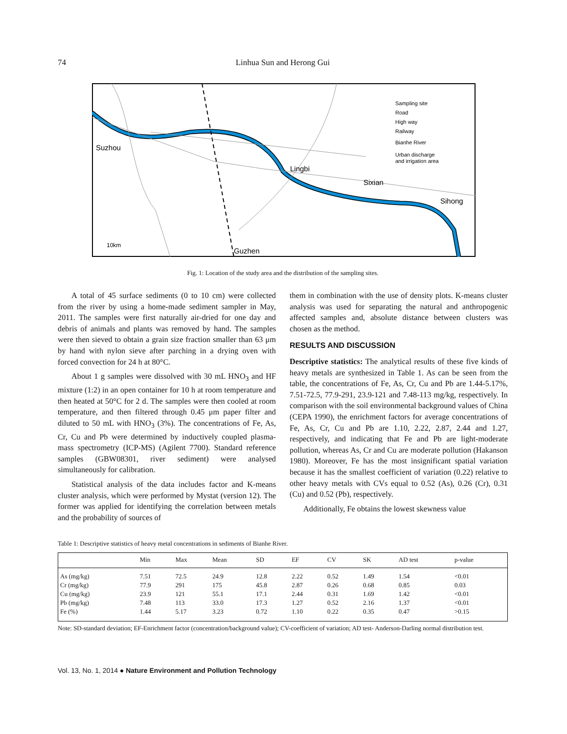74
Linhua Sun and Herong Gui
Suzhou
Lingbi
Sixian
Sihong
Guzhen
Sampling site
Road
High way
Railway
Bianhe River
Urban discharge
and irrigation area
10km
Fig. 1: Location of the study area and the distribution of the sampling sites.
A total of 45 surface sediments (0 to 10 cm) were collected from the river by using a home-made sediment sampler in May, 2011. The samples were first naturally air-dried for one day and debris of animals and plants was removed by hand. The samples were then sieved to obtain a grain size fraction smaller than 63 μm by hand with nylon sieve after parching in a drying oven with forced convection for 24 h at 80°C.
About 1 g samples were dissolved with 30 mL HNO<sub>3</sub> and HF mixture (1:2) in an open container for 10 h at room temperature and then heated at 50°C for 2 d. The samples were then cooled at room temperature, and then filtered through 0.45 μm paper filter and diluted to 50 mL with HNO<sub>3</sub> (3%). The concentrations of Fe, As, Cr, Cu and Pb were determined by inductively coupled plasma-mass spectrometry (ICP-MS) (Agilent 7700). Standard reference samples (GBW08301, river sediment) were analysed simultaneously for calibration.
Statistical analysis of the data includes factor and K-means cluster analysis, which were performed by Mystat (version 12). The former was applied for identifying the correlation between metals and the probability of sources of
them in combination with the use of density plots. K-means cluster analysis was used for separating the natural and anthropogenic affected samples and, absolute distance between clusters was chosen as the method.
RESULTS AND DISCUSSION
Descriptive statistics: The analytical results of these five kinds of heavy metals are synthesized in Table 1. As can be seen from the table, the concentrations of Fe, As, Cr, Cu and Pb are 1.44-5.17%, 7.51-72.5, 77.9-291, 23.9-121 and 7.48-113 mg/kg, respectively. In comparison with the soil environmental background values of China (CEPA 1990), the enrichment factors for average concentrations of Fe, As, Cr, Cu and Pb are 1.10, 2.22, 2.87, 2.44 and 1.27, respectively, and indicating that Fe and Pb are light-moderate pollution, whereas As, Cr and Cu are moderate pollution (Hakanson 1980). Moreover, Fe has the most insignificant spatial variation because it has the smallest coefficient of variation (0.22) relative to other heavy metals with CVs equal to 0.52 (As), 0.26 (Cr), 0.31 (Cu) and 0.52 (Pb), respectively.
Additionally, Fe obtains the lowest skewness value
Table 1: Descriptive statistics of heavy metal concentrations in sediments of Bianhe River.
| | Min | Max | Mean | SD | EF | CV | SK | AD test | p-value |
| --- | --- | --- | --- | --- | --- | --- | --- | --- | --- |
| As (mg/kg) | 7.51 | 72.5 | 24.9 | 12.8 | 2.22 | 0.52 | 1.49 | 1.54 | <0.01 |
| Cr (mg/kg) | 77.9 | 291 | 175 | 45.8 | 2.87 | 0.26 | 0.68 | 0.85 | 0.03 |
| Cu (mg/kg) | 23.9 | 121 | 55.1 | 17.1 | 2.44 | 0.31 | 1.69 | 1.42 | <0.01 |
| Pb (mg/kg) | 7.48 | 113 | 33.0 | 17.3 | 1.27 | 0.52 | 2.16 | 1.37 | <0.01 |
| Fe (%) | 1.44 | 5.17 | 3.23 | 0.72 | 1.10 | 0.22 | 0.35 | 0.47 | >0.15 |
Note: SD-standard deviation; EF-Enrichment factor (concentration/background value); CV-coefficient of variation; AD test- Anderson-Darling normal distribution test.
Vol. 13, No. 1, 2014 ● Nature Environment and Pollution Technology